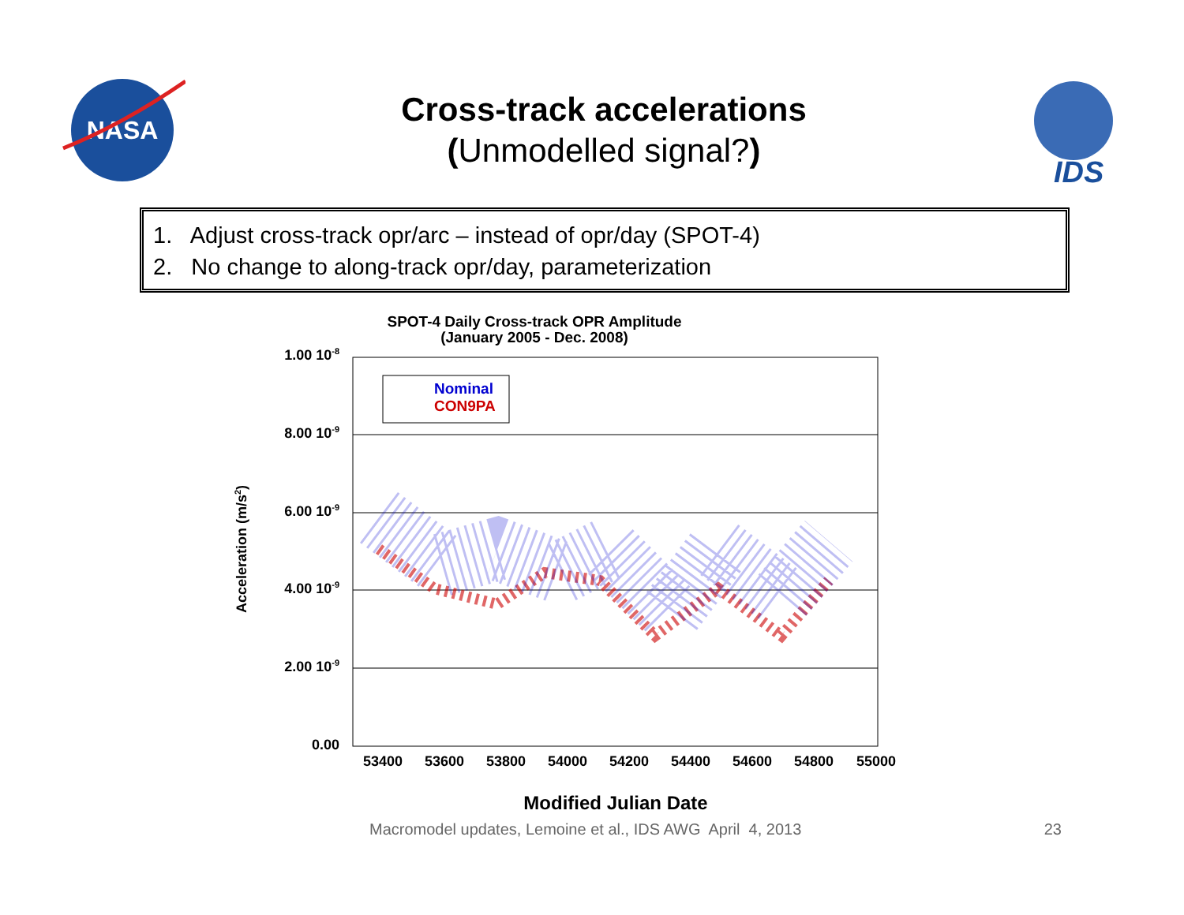NASA
Cross-track accelerations
(Unmodelled signal?)
IDS
1. Adjust cross-track opr/arc – instead of opr/day (SPOT-4)
2. No change to along-track opr/day, parameterization
SPOT-4 Daily Cross-track OPR Amplitude
(January 2005 - Dec. 2008)
1.00 10-8
8.00 10-9
6.00 10-9
4.00 10-9
2.00 10-9
0.00
Acceleration (m/s2)
Nominal
CON9PA
53400
53600
53800
54000
54200
54400
54600
54800
55000
Modified Julian Date
Macromodel updates, Lemoine et al., IDS AWG April 4, 2013 23